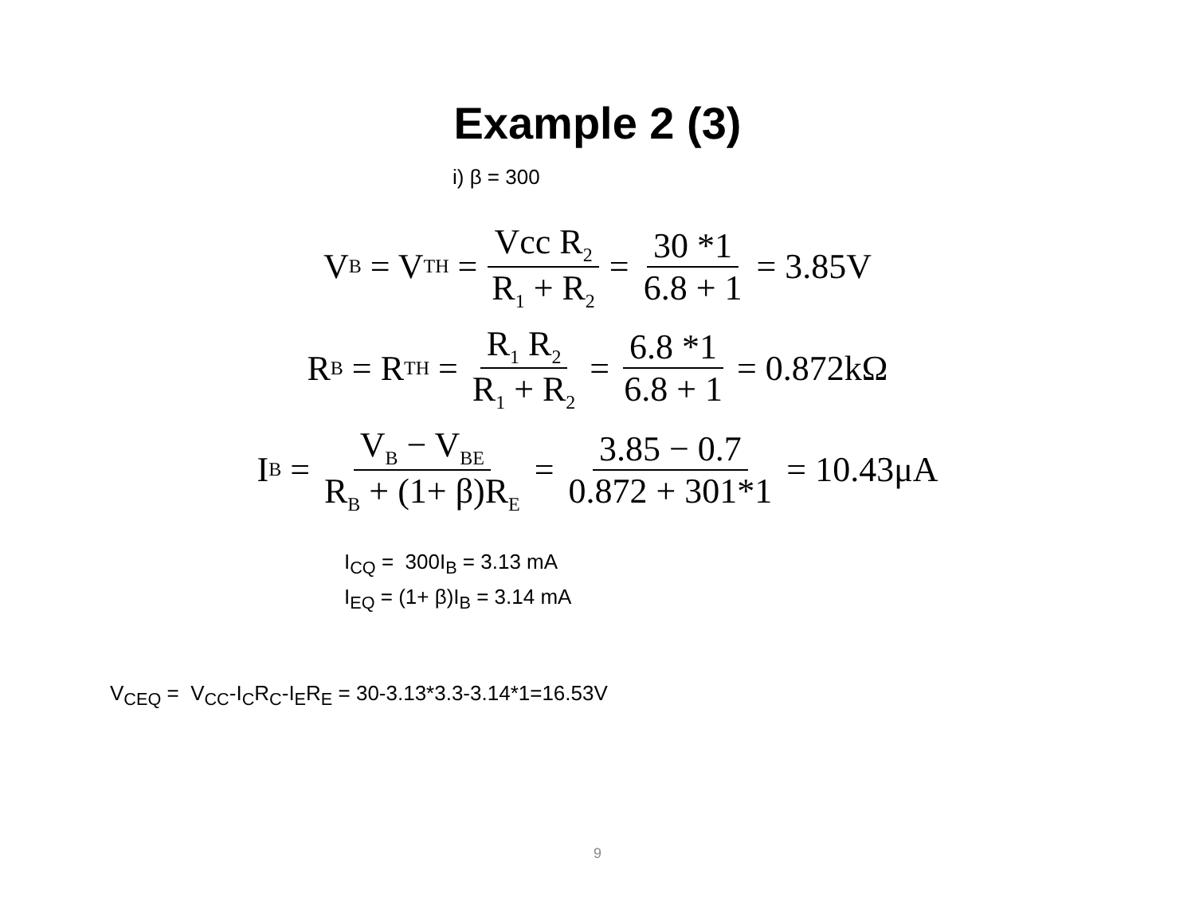Example 2 (3)
i) β = 300
V<sub>B</sub> = V<sub>TH</sub> = Vcc R<sub>2</sub> R<sub>1</sub> + R<sub>2</sub> = 30 *1 6.8 + 1 = 3.85V
R<sub>B</sub> = R<sub>TH</sub> = R<sub>1</sub> R<sub>2</sub> R<sub>1</sub> + R<sub>2</sub> = 6.8 *1 6.8 + 1 = 0.872kΩ
I<sub>B</sub> = V<sub>B</sub> − V<sub>BE</sub> R<sub>B</sub> + (1+ β)R<sub>E</sub> = 3.85 − 0.7 0.872 + 301*1 = 10.43μA
I<sub>CQ</sub> = 300I<sub>B</sub> = 3.13 mA
I<sub>EQ</sub> = (1+ β)I<sub>B</sub> = 3.14 mA
V<sub>CEQ</sub> = V<sub>CC</sub>-I<sub>C</sub>R<sub>C</sub>-I<sub>E</sub>R<sub>E</sub> = 30-3.13*3.3-3.14*1=16.53V
9